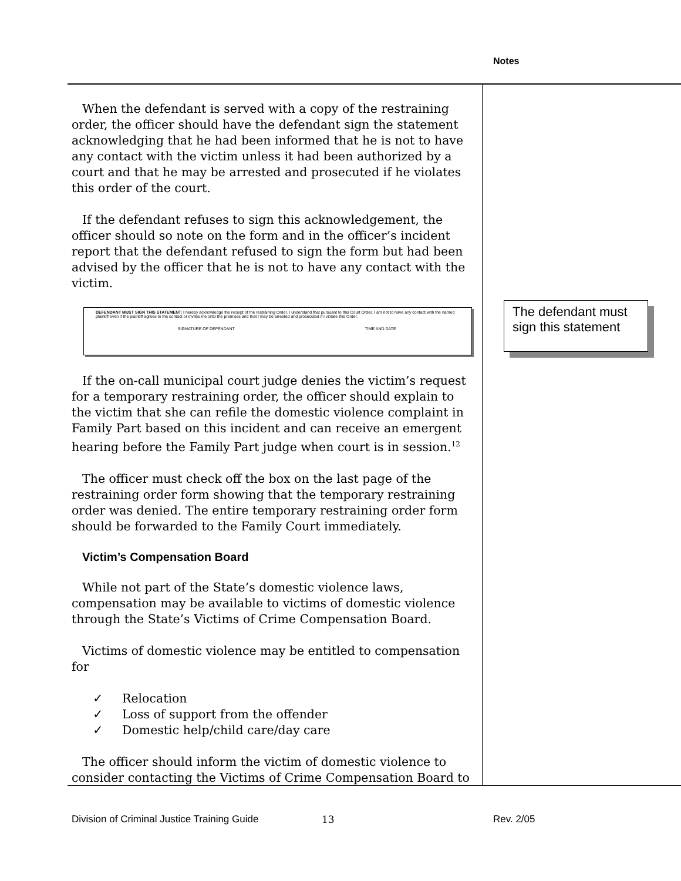Notes
When the defendant is served with a copy of the restraining order, the officer should have the defendant sign the statement acknowledging that he had been informed that he is not to have any contact with the victim unless it had been authorized by a court and that he may be arrested and prosecuted if he violates this order of the court.
If the defendant refuses to sign this acknowledgement, the officer should so note on the form and in the officer’s incident report that the defendant refused to sign the form but had been advised by the officer that he is not to have any contact with the victim.
DEFENDANT MUST SIGN THIS STATEMENT: I hereby acknowledge the receipt of the restraining Order. I understand that pursuant to this Court Order, I am not to have any contact with the named plaintiff even if the plaintiff agrees to the contact or invites me onto the premises and that I may be arrested and prosecuted if I violate this Order.
SIGNATURE OF DEFENDANT TIME AND DATE
If the on-call municipal court judge denies the victim’s request for a temporary restraining order, the officer should explain to the victim that she can refile the domestic violence complaint in Family Part based on this incident and can receive an emergent hearing before the Family Part judge when court is in session.<sup>12</sup>
The officer must check off the box on the last page of the restraining order form showing that the temporary restraining order was denied. The entire temporary restraining order form should be forwarded to the Family Court immediately.
Victim’s Compensation Board
While not part of the State’s domestic violence laws, compensation may be available to victims of domestic violence through the State’s Victims of Crime Compensation Board.
Victims of domestic violence may be entitled to compensation for
✓ Relocation
✓ Loss of support from the offender
✓ Domestic help/child care/day care
The officer should inform the victim of domestic violence to consider contacting the Victims of Crime Compensation Board to
The defendant must sign this statement
Division of Criminal Justice Training Guide
13 Rev. 2/05